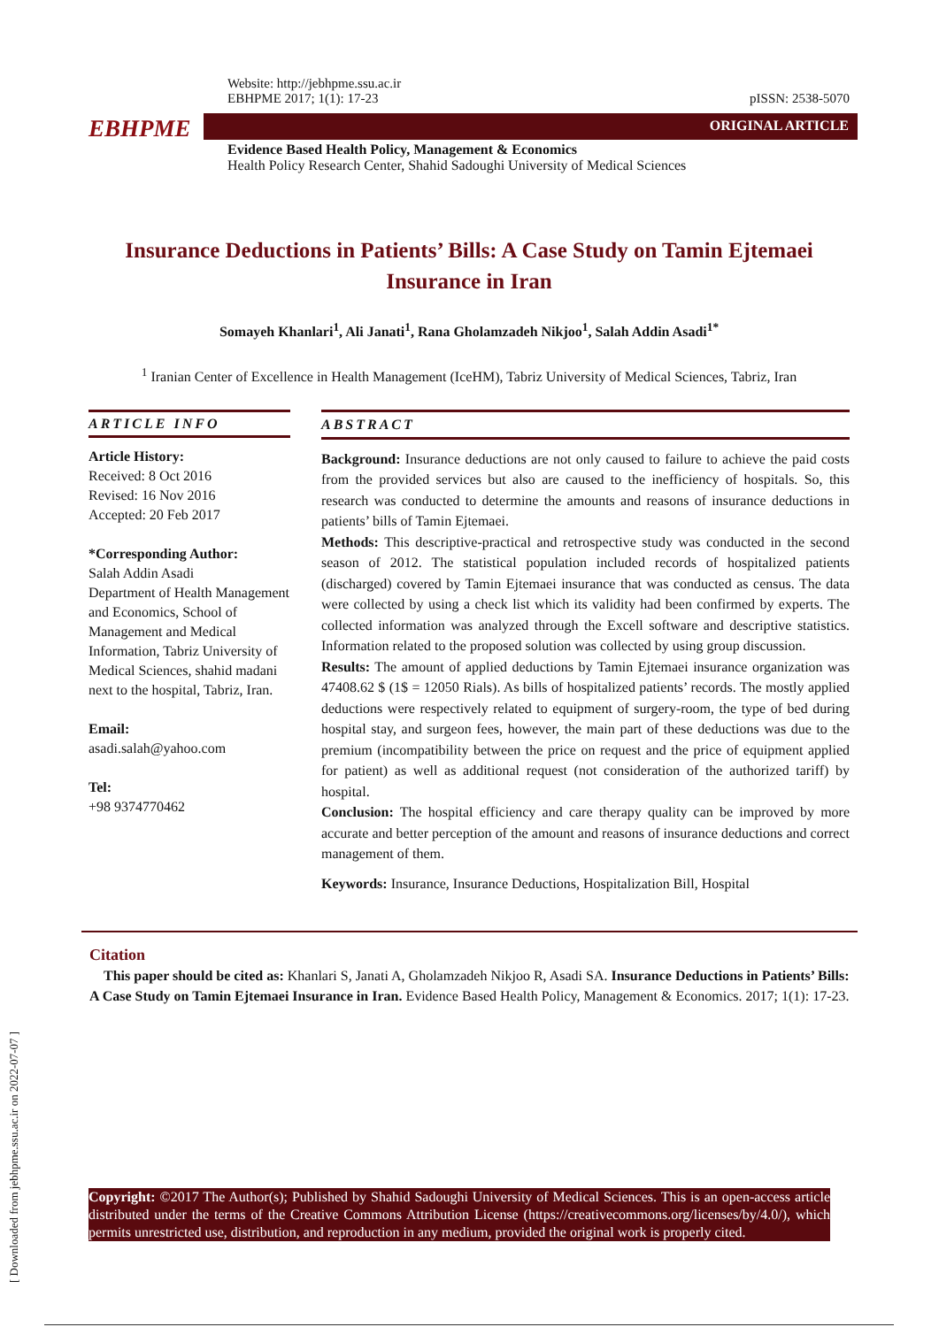Website: http://jebhpme.ssu.ac.ir
EBHPME 2017; 1(1): 17-23 pISSN: 2538-5070
EBHPME ORIGINAL ARTICLE
Evidence Based Health Policy, Management & Economics
Health Policy Research Center, Shahid Sadoughi University of Medical Sciences
Insurance Deductions in Patients’ Bills: A Case Study on Tamin Ejtemaei Insurance in Iran
Somayeh Khanlari<sup>1</sup>, Ali Janati<sup>1</sup>, Rana Gholamzadeh Nikjoo<sup>1</sup>, Salah Addin Asadi<sup>1*</sup>
<sup>1</sup> Iranian Center of Excellence in Health Management (IceHM), Tabriz University of Medical Sciences, Tabriz, Iran
ARTICLE INFO
Article History:
Received: 8 Oct 2016
Revised: 16 Nov 2016
Accepted: 20 Feb 2017
*Corresponding Author:
Salah Addin Asadi
Department of Health Management and Economics, School of Management and Medical Information, Tabriz University of Medical Sciences, shahid madani next to the hospital, Tabriz, Iran.
Email:
asadi.salah@yahoo.com
Tel:
+98 9374770462
ABSTRACT
Background: Insurance deductions are not only caused to failure to achieve the paid costs from the provided services but also are caused to the inefficiency of hospitals. So, this research was conducted to determine the amounts and reasons of insurance deductions in patients’ bills of Tamin Ejtemaei.
Methods: This descriptive-practical and retrospective study was conducted in the second season of 2012. The statistical population included records of hospitalized patients (discharged) covered by Tamin Ejtemaei insurance that was conducted as census. The data were collected by using a check list which its validity had been confirmed by experts. The collected information was analyzed through the Excell software and descriptive statistics. Information related to the proposed solution was collected by using group discussion.
Results: The amount of applied deductions by Tamin Ejtemaei insurance organization was 47408.62 $ (1$ = 12050 Rials). As bills of hospitalized patients’ records. The mostly applied deductions were respectively related to equipment of surgery-room, the type of bed during hospital stay, and surgeon fees, however, the main part of these deductions was due to the premium (incompatibility between the price on request and the price of equipment applied for patient) as well as additional request (not consideration of the authorized tariff) by hospital.
Conclusion: The hospital efficiency and care therapy quality can be improved by more accurate and better perception of the amount and reasons of insurance deductions and correct management of them.
Keywords: Insurance, Insurance Deductions, Hospitalization Bill, Hospital
Citation
This paper should be cited as: Khanlari S, Janati A, Gholamzadeh Nikjoo R, Asadi SA. Insurance Deductions in Patients’ Bills: A Case Study on Tamin Ejtemaei Insurance in Iran. Evidence Based Health Policy, Management & Economics. 2017; 1(1): 17-23.
Copyright: ©2017 The Author(s); Published by Shahid Sadoughi University of Medical Sciences. This is an open-access article distributed under the terms of the Creative Commons Attribution License (https://creativecommons.org/licenses/by/4.0/), which permits unrestricted use, distribution, and reproduction in any medium, provided the original work is properly cited.
[ Downloaded from jebhpme.ssu.ac.ir on 2022-07-07 ]